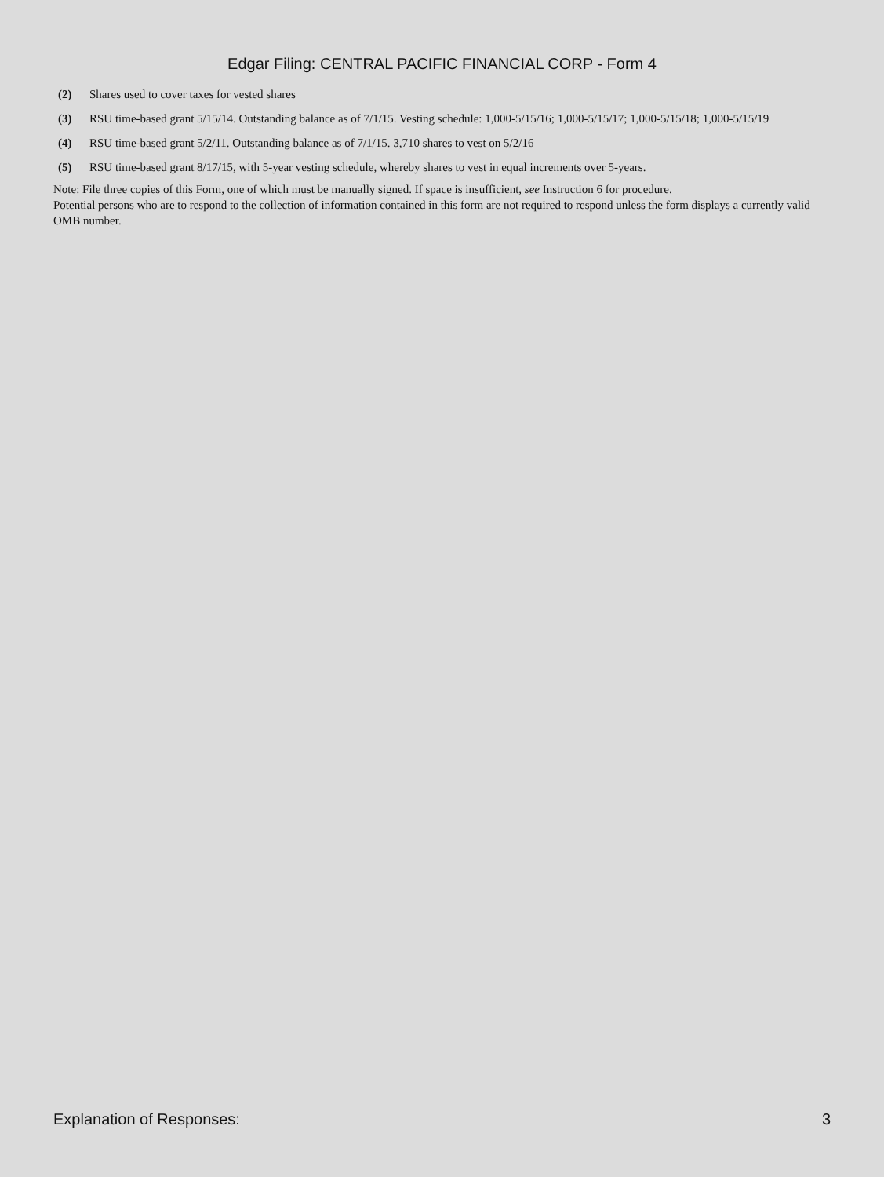Edgar Filing: CENTRAL PACIFIC FINANCIAL CORP - Form 4
| (2) | Shares used to cover taxes for vested shares |
| (3) | RSU time-based grant 5/15/14. Outstanding balance as of 7/1/15. Vesting schedule: 1,000-5/15/16; 1,000-5/15/17; 1,000-5/15/18; 1,000-5/15/19 |
| (4) | RSU time-based grant 5/2/11. Outstanding balance as of 7/1/15. 3,710 shares to vest on 5/2/16 |
| (5) | RSU time-based grant 8/17/15, with 5-year vesting schedule, whereby shares to vest in equal increments over 5-years. |
Note: File three copies of this Form, one of which must be manually signed. If space is insufficient, see Instruction 6 for procedure.
Potential persons who are to respond to the collection of information contained in this form are not required to respond unless the form displays a currently valid OMB number.
Explanation of Responses: 3